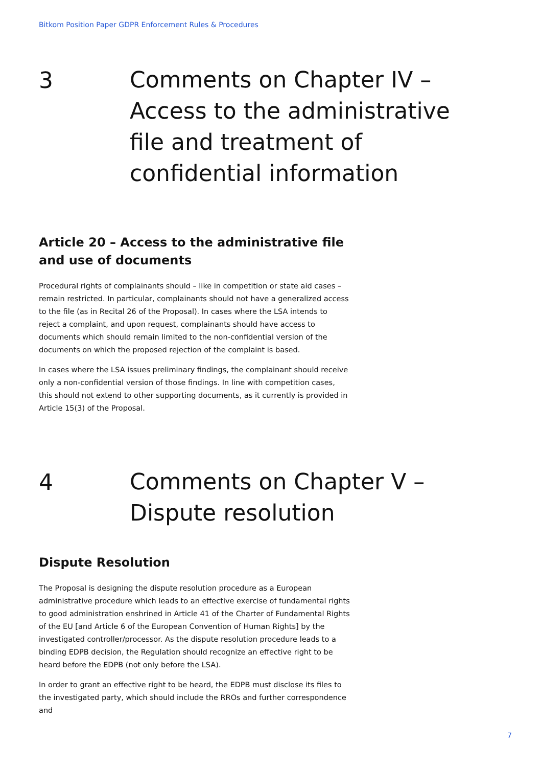Bitkom Position Paper GDPR Enforcement Rules & Procedures
3
Comments on Chapter IV – Access to the administrative file and treatment of confidential information
Article 20 – Access to the administrative file and use of documents
Procedural rights of complainants should – like in competition or state aid cases – remain restricted. In particular, complainants should not have a generalized access to the file (as in Recital 26 of the Proposal). In cases where the LSA intends to reject a complaint, and upon request, complainants should have access to documents which should remain limited to the non-confidential version of the documents on which the proposed rejection of the complaint is based.
In cases where the LSA issues preliminary findings, the complainant should receive only a non-confidential version of those findings. In line with competition cases, this should not extend to other supporting documents, as it currently is provided in Article 15(3) of the Proposal.
4
Comments on Chapter V – Dispute resolution
Dispute Resolution
The Proposal is designing the dispute resolution procedure as a European administrative procedure which leads to an effective exercise of fundamental rights to good administration enshrined in Article 41 of the Charter of Fundamental Rights of the EU [and Article 6 of the European Convention of Human Rights] by the investigated controller/processor. As the dispute resolution procedure leads to a binding EDPB decision, the Regulation should recognize an effective right to be heard before the EDPB (not only before the LSA).
In order to grant an effective right to be heard, the EDPB must disclose its files to the investigated party, which should include the RROs and further correspondence and
7